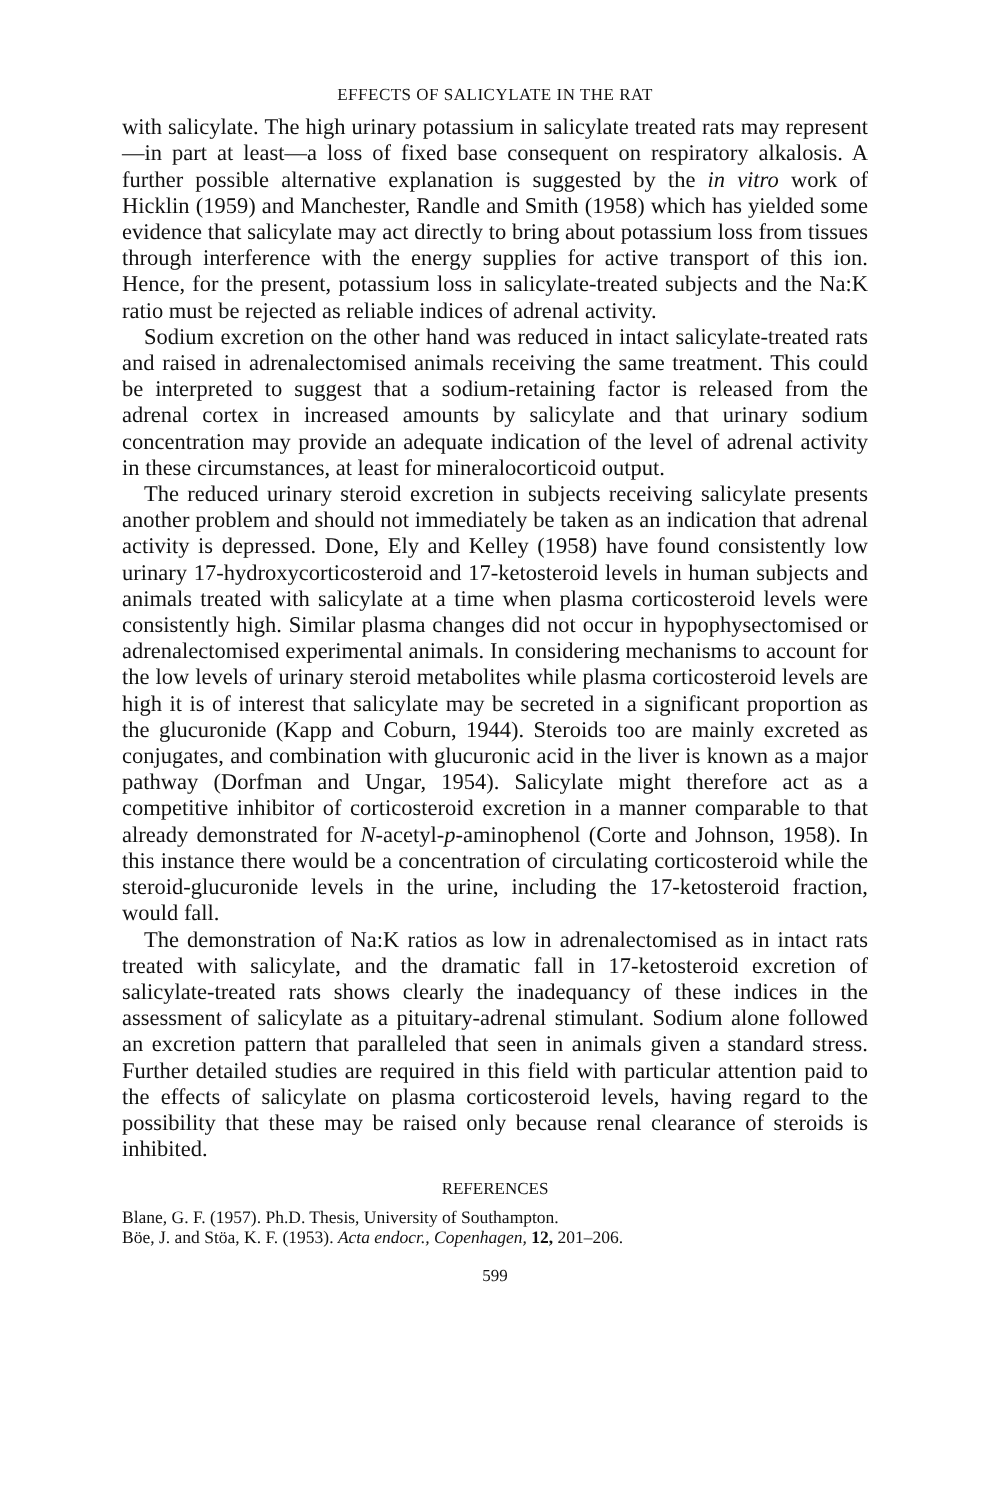EFFECTS OF SALICYLATE IN THE RAT
with salicylate. The high urinary potassium in salicylate treated rats may represent—in part at least—a loss of fixed base consequent on respiratory alkalosis. A further possible alternative explanation is suggested by the in vitro work of Hicklin (1959) and Manchester, Randle and Smith (1958) which has yielded some evidence that salicylate may act directly to bring about potassium loss from tissues through interference with the energy supplies for active transport of this ion. Hence, for the present, potassium loss in salicylate-treated subjects and the Na:K ratio must be rejected as reliable indices of adrenal activity.
Sodium excretion on the other hand was reduced in intact salicylate-treated rats and raised in adrenalectomised animals receiving the same treatment. This could be interpreted to suggest that a sodium-retaining factor is released from the adrenal cortex in increased amounts by salicylate and that urinary sodium concentration may provide an adequate indication of the level of adrenal activity in these circumstances, at least for mineralocorticoid output.
The reduced urinary steroid excretion in subjects receiving salicylate presents another problem and should not immediately be taken as an indication that adrenal activity is depressed. Done, Ely and Kelley (1958) have found consistently low urinary 17-hydroxycorticosteroid and 17-ketosteroid levels in human subjects and animals treated with salicylate at a time when plasma corticosteroid levels were consistently high. Similar plasma changes did not occur in hypophysectomised or adrenalectomised experimental animals. In considering mechanisms to account for the low levels of urinary steroid metabolites while plasma corticosteroid levels are high it is of interest that salicylate may be secreted in a significant proportion as the glucuronide (Kapp and Coburn, 1944). Steroids too are mainly excreted as conjugates, and combination with glucuronic acid in the liver is known as a major pathway (Dorfman and Ungar, 1954). Salicylate might therefore act as a competitive inhibitor of corticosteroid excretion in a manner comparable to that already demonstrated for N-acetyl-p-aminophenol (Corte and Johnson, 1958). In this instance there would be a concentration of circulating corticosteroid while the steroid-glucuronide levels in the urine, including the 17-ketosteroid fraction, would fall.
The demonstration of Na:K ratios as low in adrenalectomised as in intact rats treated with salicylate, and the dramatic fall in 17-ketosteroid excretion of salicylate-treated rats shows clearly the inadequancy of these indices in the assessment of salicylate as a pituitary-adrenal stimulant. Sodium alone followed an excretion pattern that paralleled that seen in animals given a standard stress. Further detailed studies are required in this field with particular attention paid to the effects of salicylate on plasma corticosteroid levels, having regard to the possibility that these may be raised only because renal clearance of steroids is inhibited.
REFERENCES
Blane, G. F. (1957). Ph.D. Thesis, University of Southampton.
Böe, J. and Stöa, K. F. (1953). Acta endocr., Copenhagen, 12, 201–206.
599